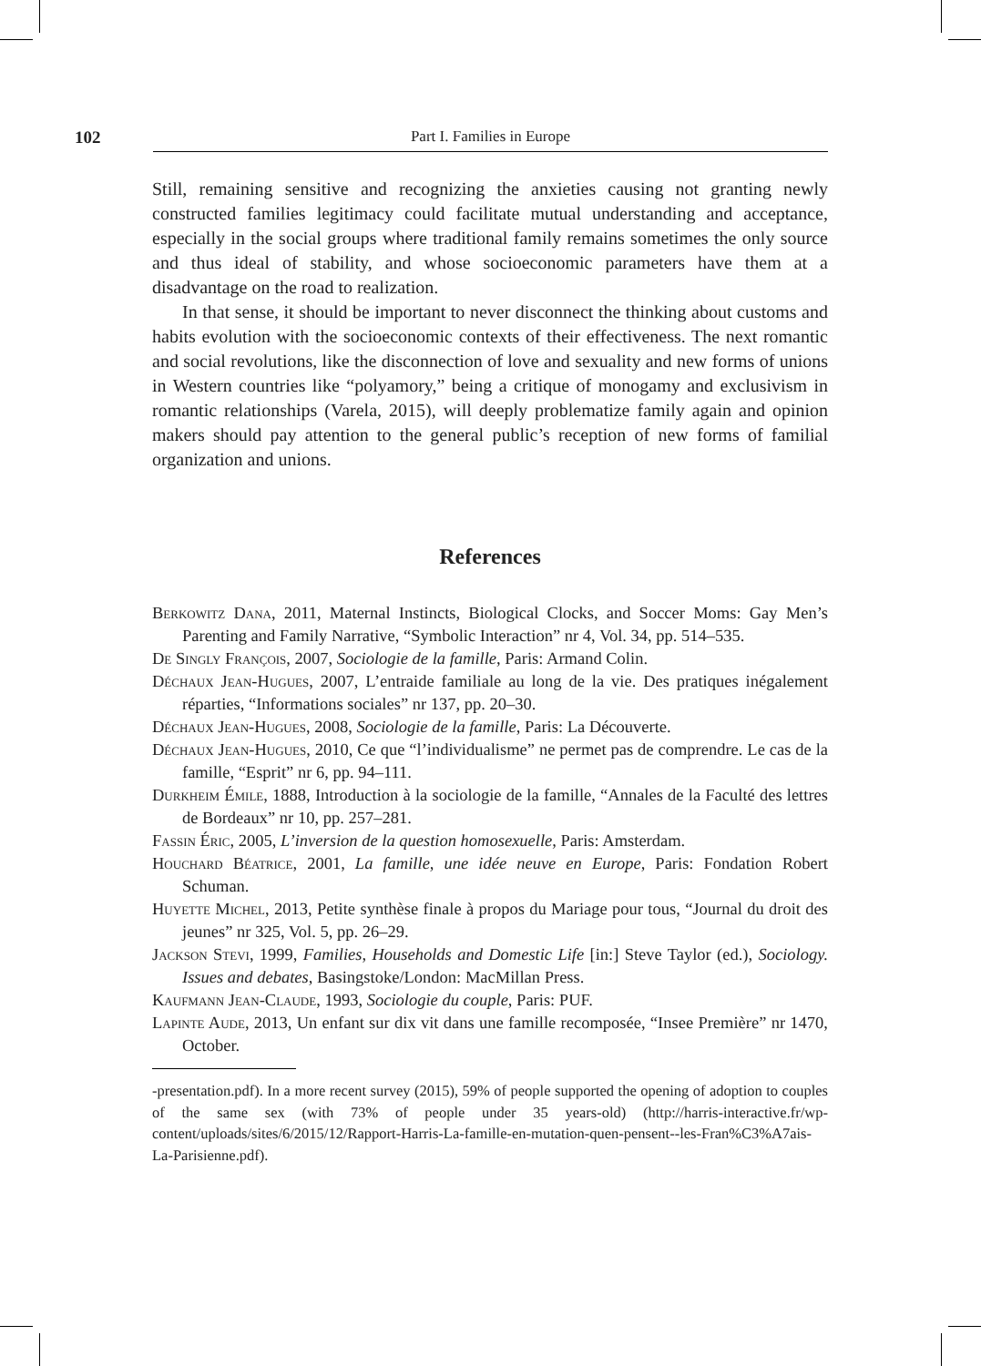102 Part I. Families in Europe
Still, remaining sensitive and recognizing the anxieties causing not granting newly constructed families legitimacy could facilitate mutual understanding and acceptance, especially in the social groups where traditional family remains sometimes the only source and thus ideal of stability, and whose socioeconomic parameters have them at a disadvantage on the road to realization.
In that sense, it should be important to never disconnect the thinking about customs and habits evolution with the socioeconomic contexts of their effectiveness. The next romantic and social revolutions, like the disconnection of love and sexuality and new forms of unions in Western countries like “polyamory,” being a critique of monogamy and exclusivism in romantic relationships (Varela, 2015), will deeply problematize family again and opinion makers should pay attention to the general public’s reception of new forms of familial organization and unions.
References
Berkowitz Dana, 2011, Maternal Instincts, Biological Clocks, and Soccer Moms: Gay Men’s Parenting and Family Narrative, “Symbolic Interaction” nr 4, Vol. 34, pp. 514–535.
De Singly François, 2007, Sociologie de la famille, Paris: Armand Colin.
Déchaux Jean-Hugues, 2007, L’entraide familiale au long de la vie. Des pratiques inégalement réparties, “Informations sociales” nr 137, pp. 20–30.
Déchaux Jean-Hugues, 2008, Sociologie de la famille, Paris: La Découverte.
Déchaux Jean-Hugues, 2010, Ce que “l’individualisme” ne permet pas de comprendre. Le cas de la famille, “Esprit” nr 6, pp. 94–111.
Durkheim Émile, 1888, Introduction à la sociologie de la famille, “Annales de la Faculté des lettres de Bordeaux” nr 10, pp. 257–281.
Fassin Éric, 2005, L’inversion de la question homosexuelle, Paris: Amsterdam.
Houchard Béatrice, 2001, La famille, une idée neuve en Europe, Paris: Fondation Robert Schuman.
Huyette Michel, 2013, Petite synthèse finale à propos du Mariage pour tous, “Journal du droit des jeunes” nr 325, Vol. 5, pp. 26–29.
Jackson Stevi, 1999, Families, Households and Domestic Life [in:] Steve Taylor (ed.), Sociology. Issues and debates, Basingstoke/London: MacMillan Press.
Kaufmann Jean-Claude, 1993, Sociologie du couple, Paris: PUF.
Lapinte Aude, 2013, Un enfant sur dix vit dans une famille recomposée, “Insee Première” nr 1470, October.
-presentation.pdf). In a more recent survey (2015), 59% of people supported the opening of adoption to couples of the same sex (with 73% of people under 35 years-old) (http://harris-interactive.fr/wp-content/uploads/sites/6/2015/12/Rapport-Harris-La-famille-en-mutation-quen-pensent--les-Fran%C3%A7ais-La-Parisienne.pdf).